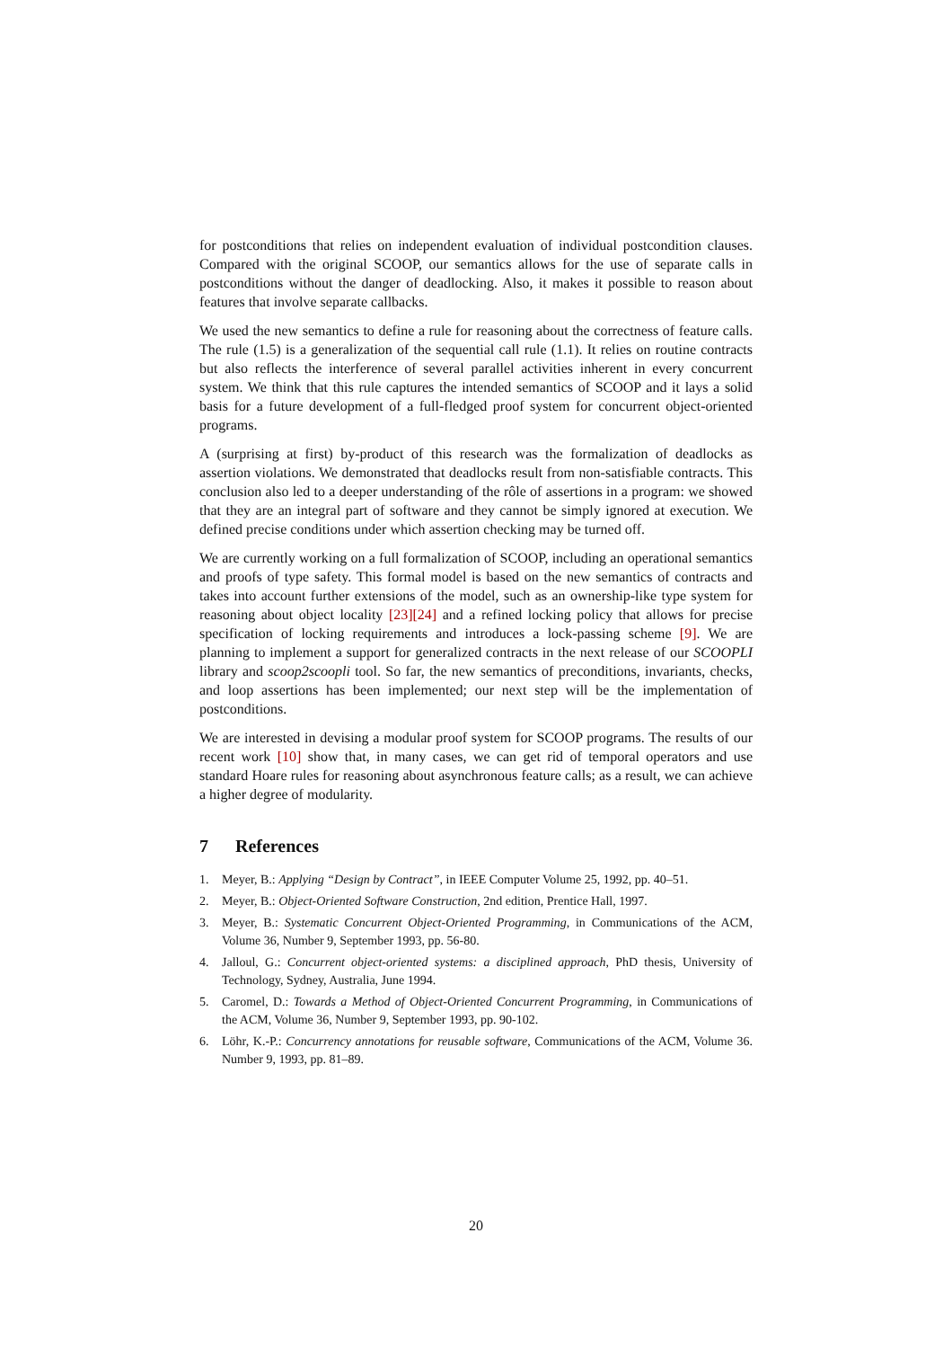for postconditions that relies on independent evaluation of individual postcondition clauses. Compared with the original SCOOP, our semantics allows for the use of separate calls in postconditions without the danger of deadlocking. Also, it makes it possible to reason about features that involve separate callbacks.
We used the new semantics to define a rule for reasoning about the correctness of feature calls. The rule (1.5) is a generalization of the sequential call rule (1.1). It relies on routine contracts but also reflects the interference of several parallel activities inherent in every concurrent system. We think that this rule captures the intended semantics of SCOOP and it lays a solid basis for a future development of a full-fledged proof system for concurrent object-oriented programs.
A (surprising at first) by-product of this research was the formalization of deadlocks as assertion violations. We demonstrated that deadlocks result from non-satisfiable contracts. This conclusion also led to a deeper understanding of the rôle of assertions in a program: we showed that they are an integral part of software and they cannot be simply ignored at execution. We defined precise conditions under which assertion checking may be turned off.
We are currently working on a full formalization of SCOOP, including an operational semantics and proofs of type safety. This formal model is based on the new semantics of contracts and takes into account further extensions of the model, such as an ownership-like type system for reasoning about object locality [23][24] and a refined locking policy that allows for precise specification of locking requirements and introduces a lock-passing scheme [9]. We are planning to implement a support for generalized contracts in the next release of our SCOOPLI library and scoop2scoopli tool. So far, the new semantics of preconditions, invariants, checks, and loop assertions has been implemented; our next step will be the implementation of postconditions.
We are interested in devising a modular proof system for SCOOP programs. The results of our recent work [10] show that, in many cases, we can get rid of temporal operators and use standard Hoare rules for reasoning about asynchronous feature calls; as a result, we can achieve a higher degree of modularity.
7 References
1. Meyer, B.: Applying “Design by Contract”, in IEEE Computer Volume 25, 1992, pp. 40–51.
2. Meyer, B.: Object-Oriented Software Construction, 2nd edition, Prentice Hall, 1997.
3. Meyer, B.: Systematic Concurrent Object-Oriented Programming, in Communications of the ACM, Volume 36, Number 9, September 1993, pp. 56-80.
4. Jalloul, G.: Concurrent object-oriented systems: a disciplined approach, PhD thesis, University of Technology, Sydney, Australia, June 1994.
5. Caromel, D.: Towards a Method of Object-Oriented Concurrent Programming, in Communications of the ACM, Volume 36, Number 9, September 1993, pp. 90-102.
6. Löhr, K.-P.: Concurrency annotations for reusable software, Communications of the ACM, Volume 36. Number 9, 1993, pp. 81–89.
20